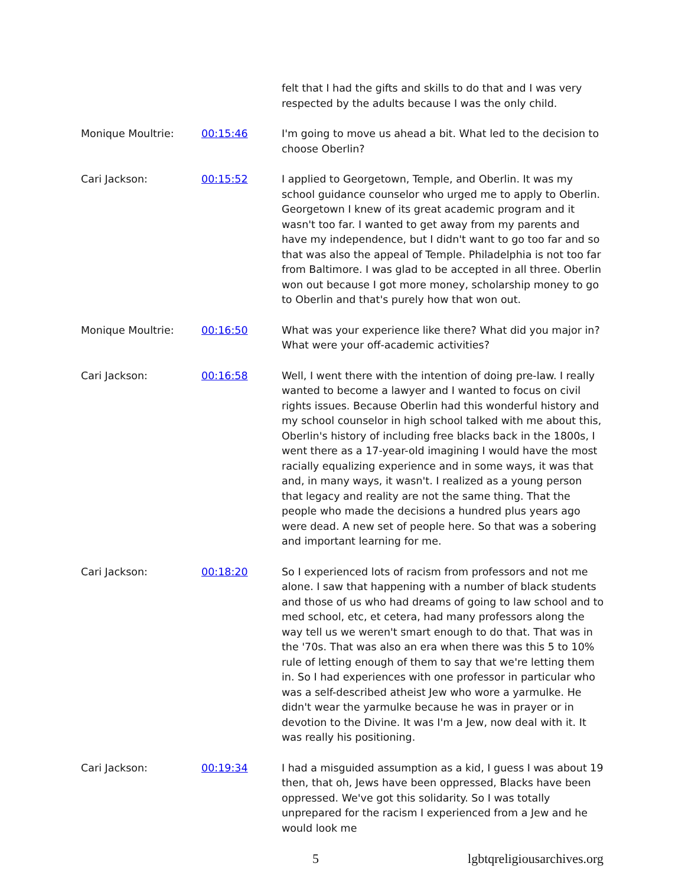felt that I had the gifts and skills to do that and I was very respected by the adults because I was the only child.
Monique Moultrie: 00:15:46 I'm going to move us ahead a bit. What led to the decision to choose Oberlin?
Cari Jackson: 00:15:52 I applied to Georgetown, Temple, and Oberlin. It was my school guidance counselor who urged me to apply to Oberlin. Georgetown I knew of its great academic program and it wasn't too far. I wanted to get away from my parents and have my independence, but I didn't want to go too far and so that was also the appeal of Temple. Philadelphia is not too far from Baltimore. I was glad to be accepted in all three. Oberlin won out because I got more money, scholarship money to go to Oberlin and that's purely how that won out.
Monique Moultrie: 00:16:50 What was your experience like there? What did you major in? What were your off-academic activities?
Cari Jackson: 00:16:58 Well, I went there with the intention of doing pre-law. I really wanted to become a lawyer and I wanted to focus on civil rights issues. Because Oberlin had this wonderful history and my school counselor in high school talked with me about this, Oberlin's history of including free blacks back in the 1800s, I went there as a 17-year-old imagining I would have the most racially equalizing experience and in some ways, it was that and, in many ways, it wasn't. I realized as a young person that legacy and reality are not the same thing. That the people who made the decisions a hundred plus years ago were dead. A new set of people here. So that was a sobering and important learning for me.
Cari Jackson: 00:18:20 So I experienced lots of racism from professors and not me alone. I saw that happening with a number of black students and those of us who had dreams of going to law school and to med school, etc, et cetera, had many professors along the way tell us we weren't smart enough to do that. That was in the '70s. That was also an era when there was this 5 to 10% rule of letting enough of them to say that we're letting them in. So I had experiences with one professor in particular who was a self-described atheist Jew who wore a yarmulke. He didn't wear the yarmulke because he was in prayer or in devotion to the Divine. It was I'm a Jew, now deal with it. It was really his positioning.
Cari Jackson: 00:19:34 I had a misguided assumption as a kid, I guess I was about 19 then, that oh, Jews have been oppressed, Blacks have been oppressed. We've got this solidarity. So I was totally unprepared for the racism I experienced from a Jew and he would look me
5 lgbtqreligiousarchives.org